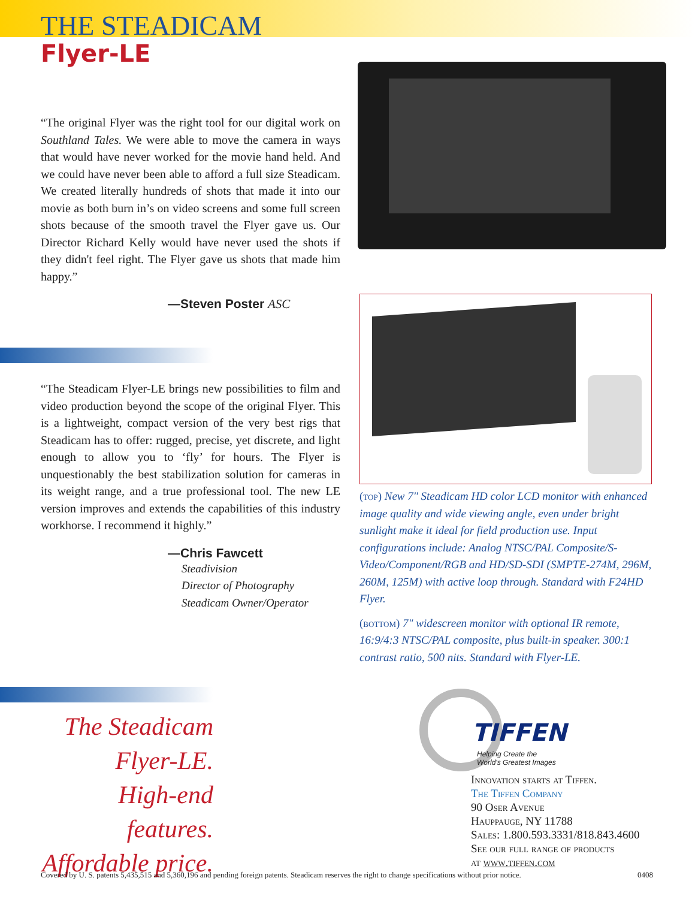THE STEADICAM
Flyer-LE
“The original Flyer was the right tool for our digital work on Southland Tales. We were able to move the camera in ways that would have never worked for the movie hand held. And we could have never been able to afford a full size Steadicam. We created literally hundreds of shots that made it into our movie as both burn in’s on video screens and some full screen shots because of the smooth travel the Flyer gave us. Our Director Richard Kelly would have never used the shots if they didn't feel right. The Flyer gave us shots that made him happy.”
—Steven Poster ASC
“The Steadicam Flyer-LE brings new possibilities to film and video production beyond the scope of the original Flyer. This is a lightweight, compact version of the very best rigs that Steadicam has to offer: rugged, precise, yet discrete, and light enough to allow you to ‘fly’ for hours. The Flyer is unquestionably the best stabilization solution for cameras in its weight range, and a true professional tool. The new LE version improves and extends the capabilities of this industry workhorse. I recommend it highly.”
—Chris Fawcett
Steadivision
Director of Photography
Steadicam Owner/Operator
The Steadicam
Flyer-LE.
High-end features.
Affordable price.
(top) New 7" Steadicam HD color LCD monitor with enhanced image quality and wide viewing angle, even under bright sunlight make it ideal for field production use. Input configurations include: Analog NTSC/PAL Composite/S-Video/Component/RGB and HD/SD-SDI (SMPTE-274M, 296M, 260M, 125M) with active loop through. Standard with F24HD Flyer.
(bottom) 7" widescreen monitor with optional IR remote, 16:9/4:3 NTSC/PAL composite, plus built-in speaker. 300:1 contrast ratio, 500 nits. Standard with Flyer-LE.
TIFFEN
Helping Create the
World's Greatest Images
Innovation starts at Tiffen.
The Tiffen Company
90 Oser Avenue
Hauppauge, NY 11788
Sales: 1.800.593.3331/818.843.4600
See our full range of products
at www.tiffen.com
Covered by U. S. patents 5,435,515 and 5,360,196 and pending foreign patents. Steadicam reserves the right to change specifications without prior notice. 0408